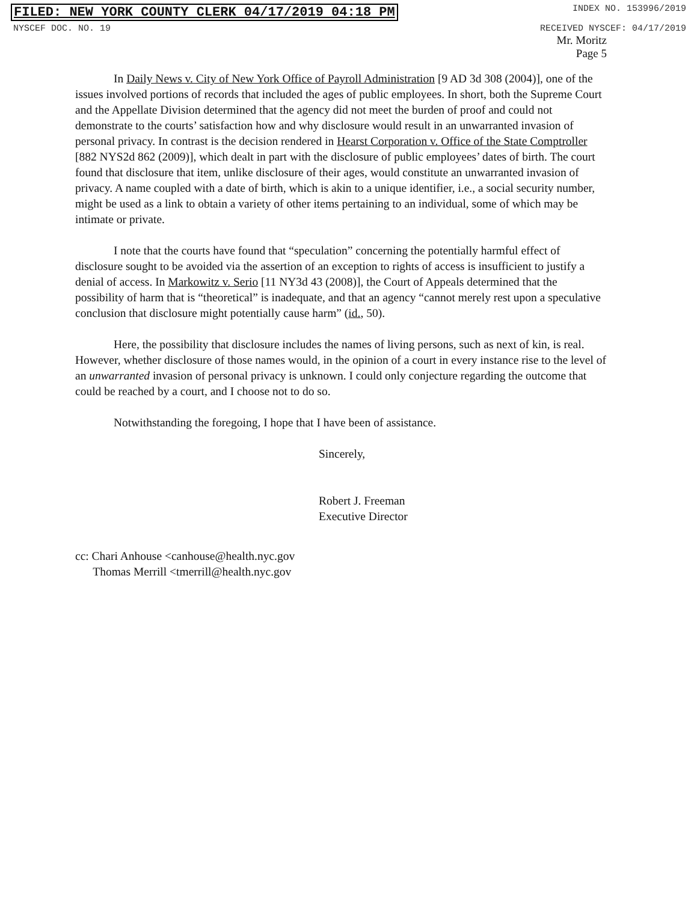FILED: NEW YORK COUNTY CLERK 04/17/2019 04:18 PM INDEX NO. 153996/2019
NYSCEF DOC. NO. 19 RECEIVED NYSCEF: 04/17/2019
Mr. Moritz
Page 5
In Daily News v. City of New York Office of Payroll Administration [9 AD 3d 308 (2004)], one of the issues involved portions of records that included the ages of public employees. In short, both the Supreme Court and the Appellate Division determined that the agency did not meet the burden of proof and could not demonstrate to the courts’ satisfaction how and why disclosure would result in an unwarranted invasion of personal privacy. In contrast is the decision rendered in Hearst Corporation v. Office of the State Comptroller [882 NYS2d 862 (2009)], which dealt in part with the disclosure of public employees’ dates of birth. The court found that disclosure that item, unlike disclosure of their ages, would constitute an unwarranted invasion of privacy. A name coupled with a date of birth, which is akin to a unique identifier, i.e., a social security number, might be used as a link to obtain a variety of other items pertaining to an individual, some of which may be intimate or private.
I note that the courts have found that “speculation” concerning the potentially harmful effect of disclosure sought to be avoided via the assertion of an exception to rights of access is insufficient to justify a denial of access. In Markowitz v. Serio [11 NY3d 43 (2008)], the Court of Appeals determined that the possibility of harm that is “theoretical” is inadequate, and that an agency “cannot merely rest upon a speculative conclusion that disclosure might potentially cause harm” (id., 50).
Here, the possibility that disclosure includes the names of living persons, such as next of kin, is real. However, whether disclosure of those names would, in the opinion of a court in every instance rise to the level of an unwarranted invasion of personal privacy is unknown. I could only conjecture regarding the outcome that could be reached by a court, and I choose not to do so.
Notwithstanding the foregoing, I hope that I have been of assistance.
Sincerely,
Robert J. Freeman
Executive Director
cc: Chari Anhouse <canhouse@health.nyc.gov
Thomas Merrill <tmerrill@health.nyc.gov